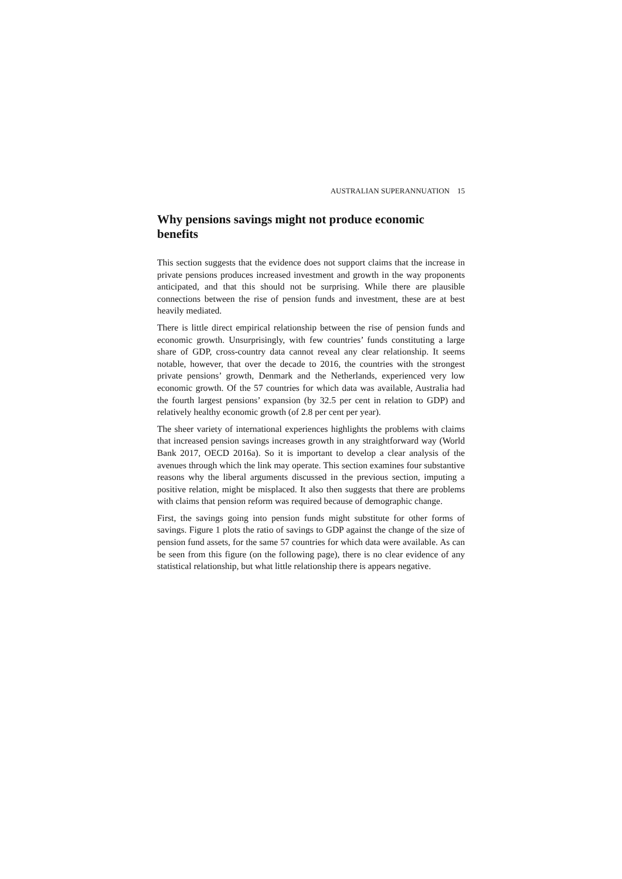AUSTRALIAN SUPERANNUATION 15
Why pensions savings might not produce economic benefits
This section suggests that the evidence does not support claims that the increase in private pensions produces increased investment and growth in the way proponents anticipated, and that this should not be surprising. While there are plausible connections between the rise of pension funds and investment, these are at best heavily mediated.
There is little direct empirical relationship between the rise of pension funds and economic growth. Unsurprisingly, with few countries’ funds constituting a large share of GDP, cross-country data cannot reveal any clear relationship. It seems notable, however, that over the decade to 2016, the countries with the strongest private pensions’ growth, Denmark and the Netherlands, experienced very low economic growth. Of the 57 countries for which data was available, Australia had the fourth largest pensions’ expansion (by 32.5 per cent in relation to GDP) and relatively healthy economic growth (of 2.8 per cent per year).
The sheer variety of international experiences highlights the problems with claims that increased pension savings increases growth in any straightforward way (World Bank 2017, OECD 2016a). So it is important to develop a clear analysis of the avenues through which the link may operate. This section examines four substantive reasons why the liberal arguments discussed in the previous section, imputing a positive relation, might be misplaced. It also then suggests that there are problems with claims that pension reform was required because of demographic change.
First, the savings going into pension funds might substitute for other forms of savings. Figure 1 plots the ratio of savings to GDP against the change of the size of pension fund assets, for the same 57 countries for which data were available. As can be seen from this figure (on the following page), there is no clear evidence of any statistical relationship, but what little relationship there is appears negative.